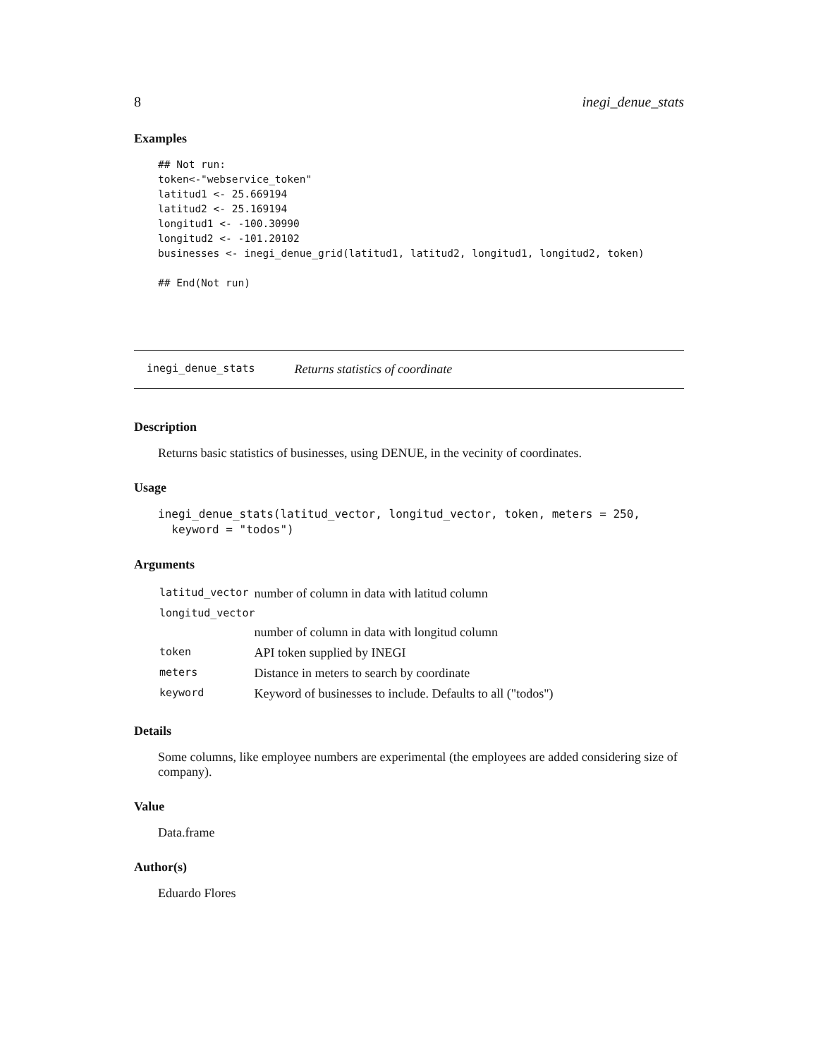8 inegi_denue_stats
Examples
## Not run:
token<-"webservice_token"
latitud1 <- 25.669194
latitud2 <- 25.169194
longitud1 <- -100.30990
longitud2 <- -101.20102
businesses <- inegi_denue_grid(latitud1, latitud2, longitud1, longitud2, token)

## End(Not run)
inegi_denue_stats Returns statistics of coordinate
Description
Returns basic statistics of businesses, using DENUE, in the vecinity of coordinates.
Usage
inegi_denue_stats(latitud_vector, longitud_vector, token, meters = 250,
  keyword = "todos")
Arguments
| latitud_vector | number of column in data with latitud column |
| longitud_vector | |
| | number of column in data with longitud column |
| token | API token supplied by INEGI |
| meters | Distance in meters to search by coordinate |
| keyword | Keyword of businesses to include. Defaults to all ("todos") |
Details
Some columns, like employee numbers are experimental (the employees are added considering size of company).
Value
Data.frame
Author(s)
Eduardo Flores